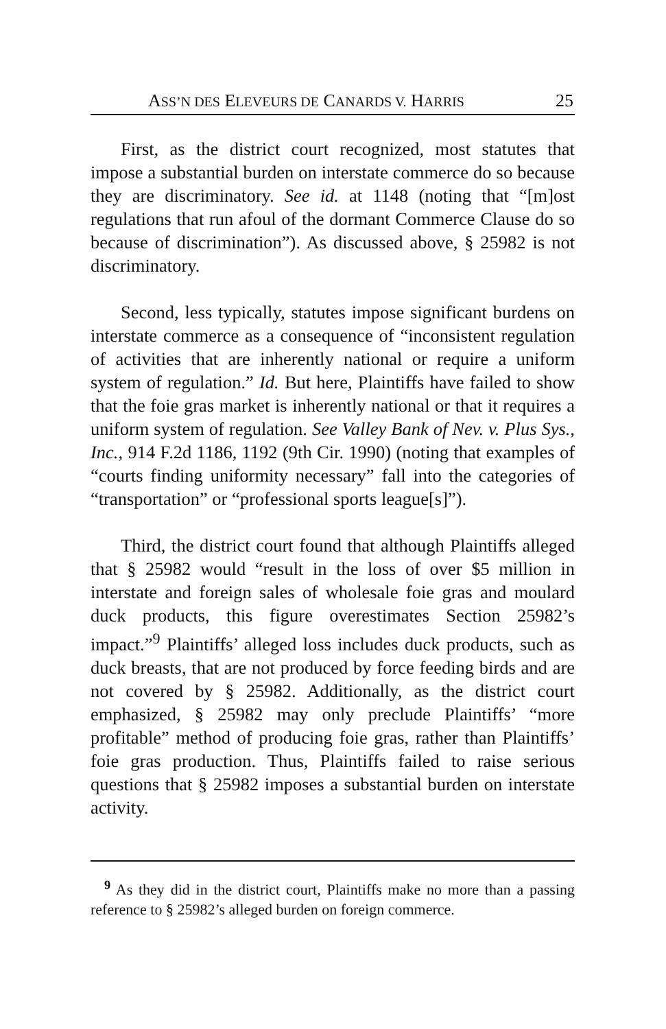ASS’N DES ELEVEURS DE CANARDS V. HARRIS 25
First, as the district court recognized, most statutes that impose a substantial burden on interstate commerce do so because they are discriminatory. See id. at 1148 (noting that “[m]ost regulations that run afoul of the dormant Commerce Clause do so because of discrimination”). As discussed above, § 25982 is not discriminatory.
Second, less typically, statutes impose significant burdens on interstate commerce as a consequence of “inconsistent regulation of activities that are inherently national or require a uniform system of regulation.” Id. But here, Plaintiffs have failed to show that the foie gras market is inherently national or that it requires a uniform system of regulation. See Valley Bank of Nev. v. Plus Sys., Inc., 914 F.2d 1186, 1192 (9th Cir. 1990) (noting that examples of “courts finding uniformity necessary” fall into the categories of “transportation” or “professional sports league[s]”).
Third, the district court found that although Plaintiffs alleged that § 25982 would “result in the loss of over $5 million in interstate and foreign sales of wholesale foie gras and moulard duck products, this figure overestimates Section 25982’s impact.”<sup>9</sup> Plaintiffs’ alleged loss includes duck products, such as duck breasts, that are not produced by force feeding birds and are not covered by § 25982. Additionally, as the district court emphasized, § 25982 may only preclude Plaintiffs’ “more profitable” method of producing foie gras, rather than Plaintiffs’ foie gras production. Thus, Plaintiffs failed to raise serious questions that § 25982 imposes a substantial burden on interstate activity.
<sup>9</sup> As they did in the district court, Plaintiffs make no more than a passing reference to § 25982’s alleged burden on foreign commerce.